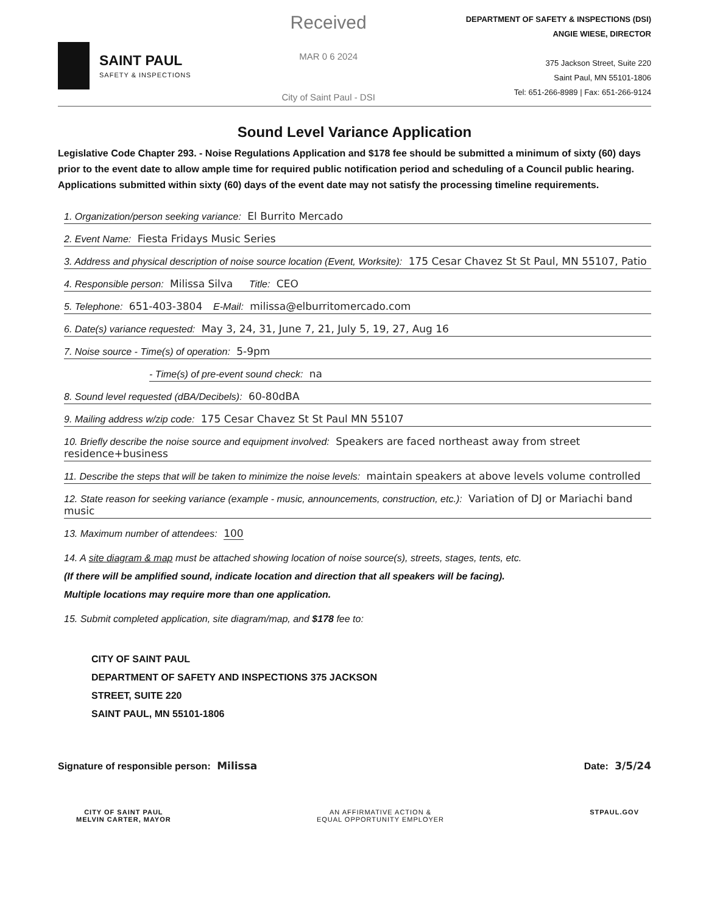SAINT PAUL
SAFETY & INSPECTIONS
Received
MAR 0 6 2024
City of Saint Paul - DSI
DEPARTMENT OF SAFETY & INSPECTIONS (DSI)
ANGIE WIESE, DIRECTOR
375 Jackson Street, Suite 220
Saint Paul, MN 55101-1806
Tel: 651-266-8989 | Fax: 651-266-9124
Sound Level Variance Application
Legislative Code Chapter 293. - Noise Regulations Application and $178 fee should be submitted a minimum of sixty (60) days prior to the event date to allow ample time for required public notification period and scheduling of a Council public hearing. Applications submitted within sixty (60) days of the event date may not satisfy the processing timeline requirements.
1. Organization/person seeking variance: El Burrito Mercado
2. Event Name: Fiesta Fridays Music Series
3. Address and physical description of noise source location (Event, Worksite): 175 Cesar Chavez St St Paul, MN 55107, Patio
4. Responsible person: Milissa Silva Title: CEO
5. Telephone: 651-403-3804 E-Mail: milissa@elburritomercado.com
6. Date(s) variance requested: May 3, 24, 31, June 7, 21, July 5, 19, 27, Aug 16
7. Noise source - Time(s) of operation: 5-9pm
- Time(s) of pre-event sound check: na
8. Sound level requested (dBA/Decibels): 60-80dBA
9. Mailing address w/zip code: 175 Cesar Chavez St St Paul MN 55107
10. Briefly describe the noise source and equipment involved: Speakers are faced northeast away from street residence+business
11. Describe the steps that will be taken to minimize the noise levels: maintain speakers at above levels volume controlled
12. State reason for seeking variance (example - music, announcements, construction, etc.): Variation of DJ or Mariachi band music
13. Maximum number of attendees: 100
14. A site diagram & map must be attached showing location of noise source(s), streets, stages, tents, etc.
(If there will be amplified sound, indicate location and direction that all speakers will be facing).
Multiple locations may require more than one application.
15. Submit completed application, site diagram/map, and $178 fee to:
CITY OF SAINT PAUL
DEPARTMENT OF SAFETY AND INSPECTIONS 375 JACKSON
STREET, SUITE 220
SAINT PAUL, MN 55101-1806
Signature of responsible person: Milissa Date: 3/5/24
CITY OF SAINT PAUL
MELVIN CARTER, MAYOR AN AFFIRMATIVE ACTION &
EQUAL OPPORTUNITY EMPLOYER STPAUL.GOV